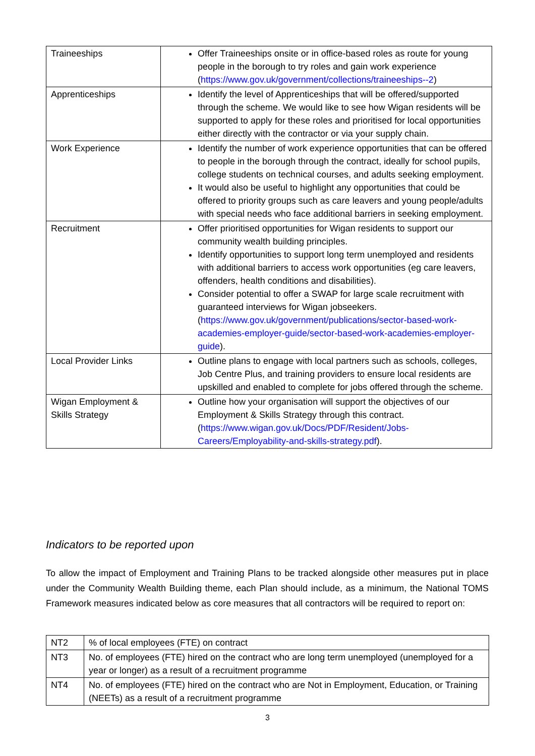| Traineeships | Offer Traineeships onsite or in office-based roles as route for young people in the borough to try roles and gain work experience ( https://www.gov.uk/government/collections/traineeships--2 ) |
| Apprenticeships | Identify the level of Apprenticeships that will be offered/supported through the scheme. We would like to see how Wigan residents will be supported to apply for these roles and prioritised for local opportunities either directly with the contractor or via your supply chain. |
| Work Experience | Identify the number of work experience opportunities that can be offered to people in the borough through the contract, ideally for school pupils, college students on technical courses, and adults seeking employment. It would also be useful to highlight any opportunities that could be offered to priority groups such as care leavers and young people/adults with special needs who face additional barriers in seeking employment. |
| Recruitment | Offer prioritised opportunities for Wigan residents to support our community wealth building principles. Identify opportunities to support long term unemployed and residents with additional barriers to access work opportunities (eg care leavers, offenders, health conditions and disabilities). Consider potential to offer a SWAP for large scale recruitment with guaranteed interviews for Wigan jobseekers. ( https://www.gov.uk/government/publications/sector-based-work-academies-employer-guide/sector-based-work-academies-employer-guide ). |
| Local Provider Links | Outline plans to engage with local partners such as schools, colleges, Job Centre Plus, and training providers to ensure local residents are upskilled and enabled to complete for jobs offered through the scheme. |
| Wigan Employment & Skills Strategy | Outline how your organisation will support the objectives of our Employment & Skills Strategy through this contract. ( https://www.wigan.gov.uk/Docs/PDF/Resident/Jobs-Careers/Employability-and-skills-strategy.pdf ). |
Indicators to be reported upon
To allow the impact of Employment and Training Plans to be tracked alongside other measures put in place under the Community Wealth Building theme, each Plan should include, as a minimum, the National TOMS Framework measures indicated below as core measures that all contractors will be required to report on:
| NT2 | % of local employees (FTE) on contract |
| NT3 | No. of employees (FTE) hired on the contract who are long term unemployed (unemployed for a year or longer) as a result of a recruitment programme |
| NT4 | No. of employees (FTE) hired on the contract who are Not in Employment, Education, or Training (NEETs) as a result of a recruitment programme |
3